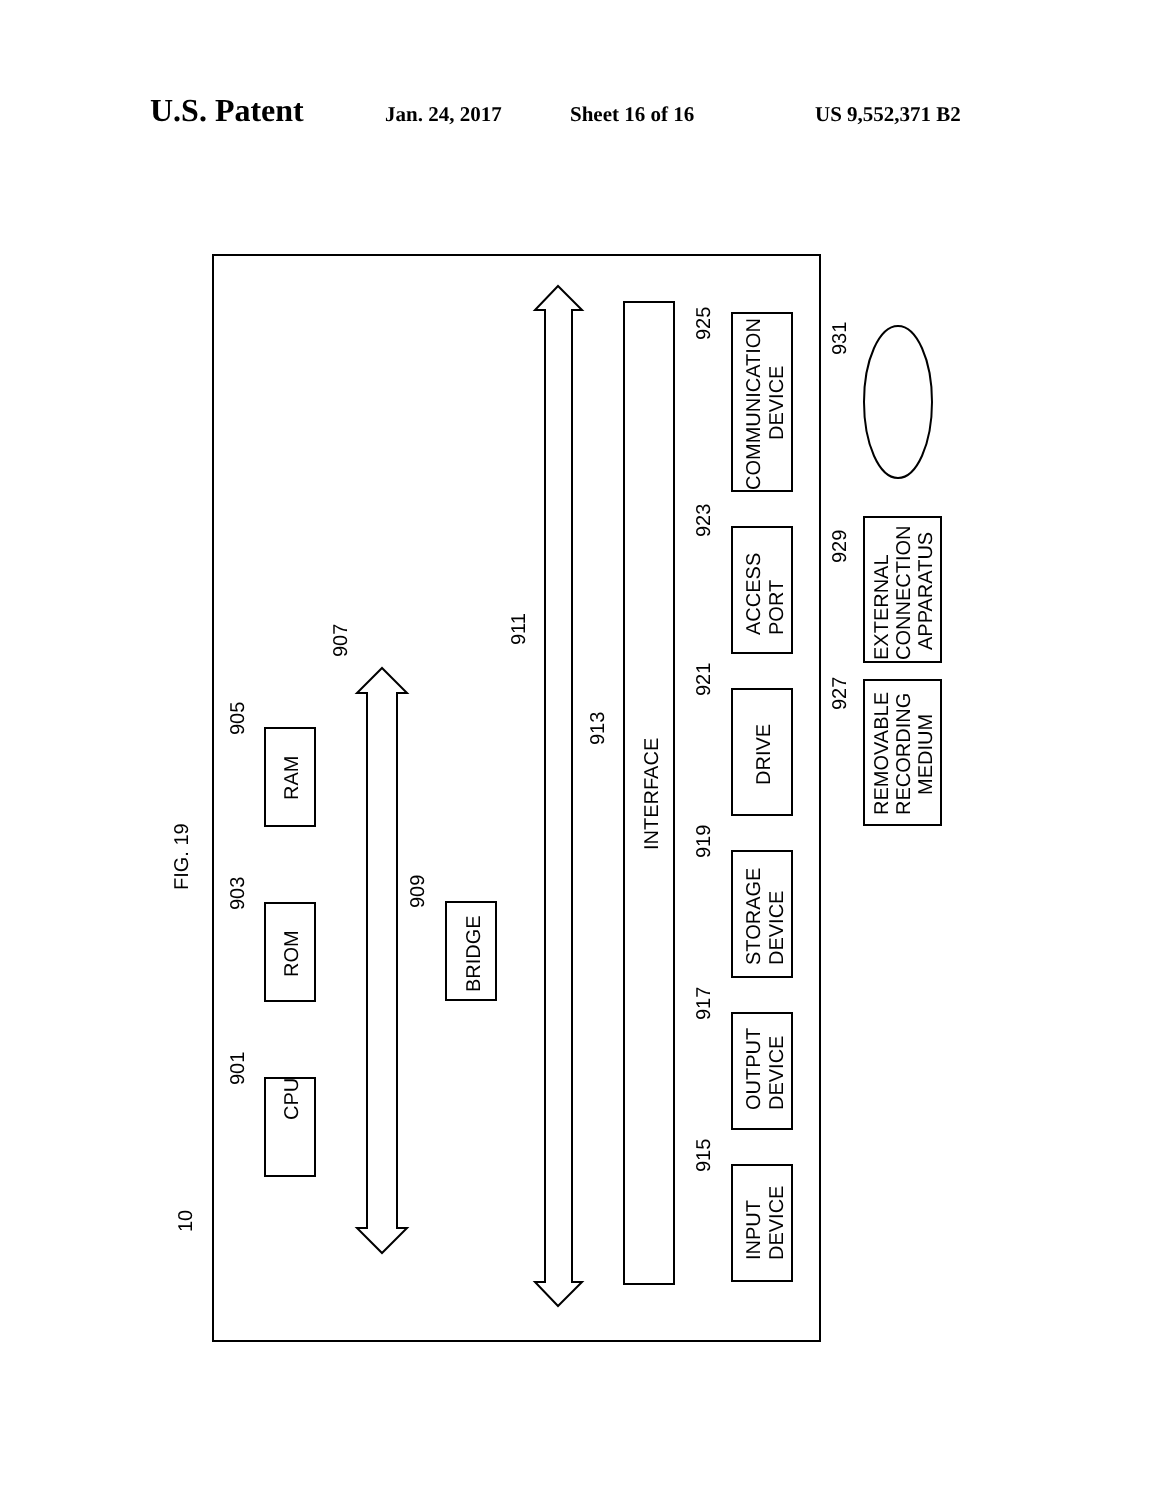U.S. Patent Jan. 24, 2017 Sheet 16 of 16 US 9,552,371 B2
FIG. 19
CPU
ROM
RAM
BRIDGE
INTERFACE
INPUT
DEVICE
OUTPUT
DEVICE
STORAGE
DEVICE
DRIVE
ACCESS
PORT
COMMUNICATION
DEVICE
REMOVABLE
RECORDING
MEDIUM
EXTERNAL
CONNECTION
APPARATUS
10
901
903
905
907
909
911
913
915
917
919
921
923
925
927
929
931